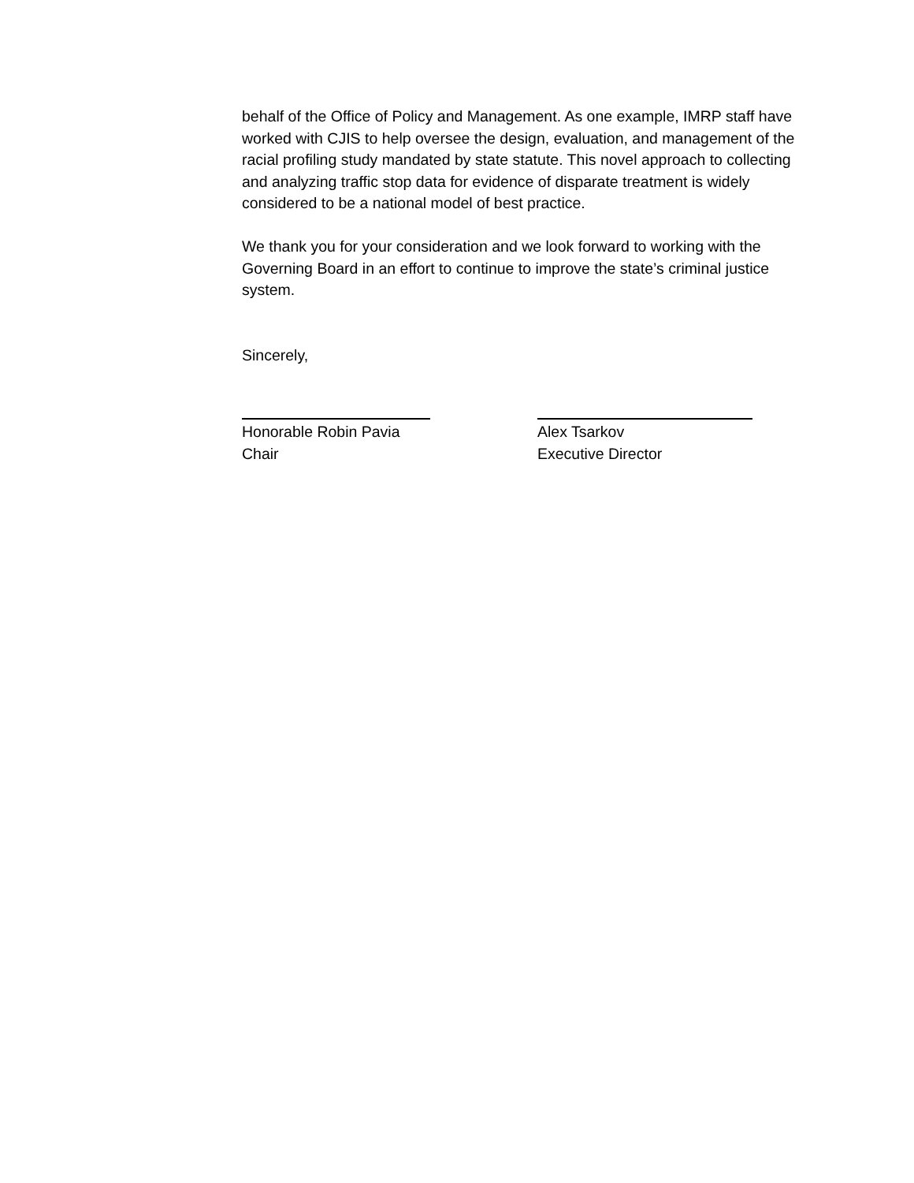behalf of the Office of Policy and Management. As one example, IMRP staff have worked with CJIS to help oversee the design, evaluation, and management of the racial profiling study mandated by state statute. This novel approach to collecting and analyzing traffic stop data for evidence of disparate treatment is widely considered to be a national model of best practice.
We thank you for your consideration and we look forward to working with the Governing Board in an effort to continue to improve the state’s criminal justice system.
Sincerely,
Honorable Robin Pavia
Chair
Alex Tsarkov
Executive Director